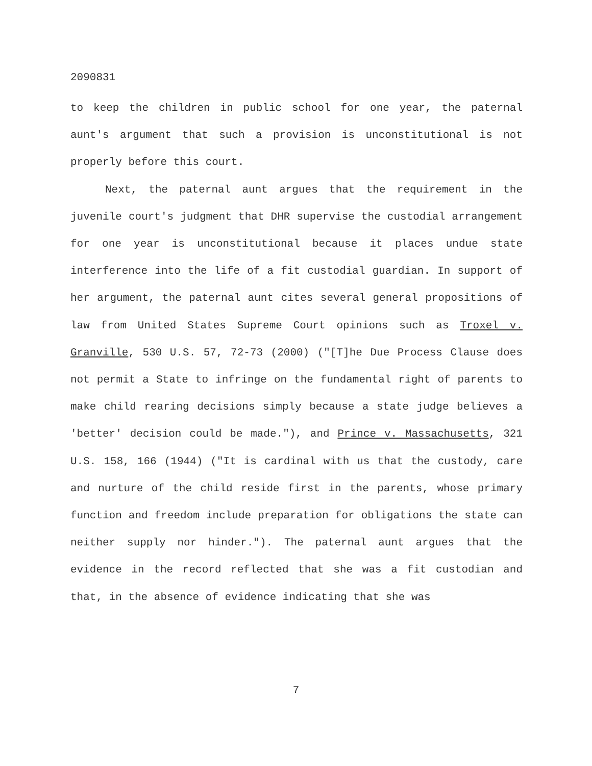2090831
to keep the children in public school for one year, the paternal aunt's argument that such a provision is unconstitutional is not properly before this court.
Next, the paternal aunt argues that the requirement in the juvenile court's judgment that DHR supervise the custodial arrangement for one year is unconstitutional because it places undue state interference into the life of a fit custodial guardian. In support of her argument, the paternal aunt cites several general propositions of law from United States Supreme Court opinions such as Troxel v. Granville, 530 U.S. 57, 72-73 (2000) ("[T]he Due Process Clause does not permit a State to infringe on the fundamental right of parents to make child rearing decisions simply because a state judge believes a 'better' decision could be made."), and Prince v. Massachusetts, 321 U.S. 158, 166 (1944) ("It is cardinal with us that the custody, care and nurture of the child reside first in the parents, whose primary function and freedom include preparation for obligations the state can neither supply nor hinder."). The paternal aunt argues that the evidence in the record reflected that she was a fit custodian and that, in the absence of evidence indicating that she was
7